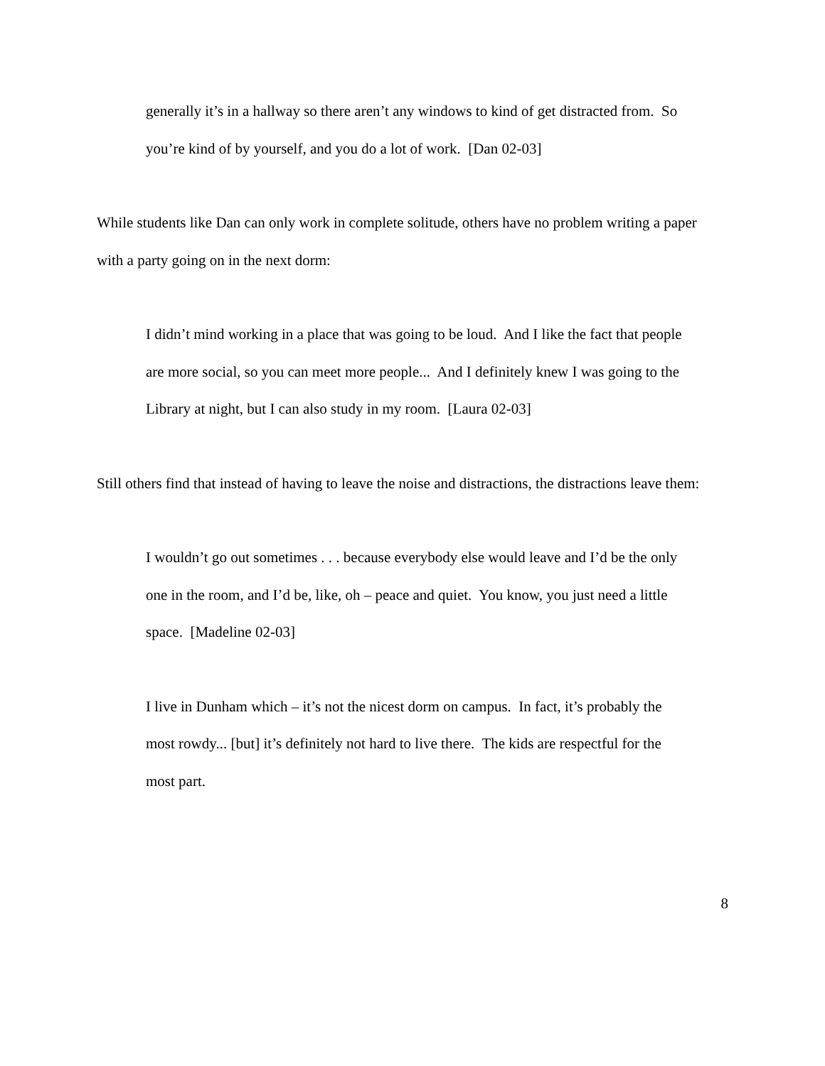generally it’s in a hallway so there aren’t any windows to kind of get distracted from. So you’re kind of by yourself, and you do a lot of work. [Dan 02-03]
While students like Dan can only work in complete solitude, others have no problem writing a paper with a party going on in the next dorm:
I didn’t mind working in a place that was going to be loud. And I like the fact that people are more social, so you can meet more people... And I definitely knew I was going to the Library at night, but I can also study in my room. [Laura 02-03]
Still others find that instead of having to leave the noise and distractions, the distractions leave them:
I wouldn’t go out sometimes . . . because everybody else would leave and I’d be the only one in the room, and I’d be, like, oh – peace and quiet. You know, you just need a little space. [Madeline 02-03]
I live in Dunham which – it’s not the nicest dorm on campus. In fact, it’s probably the most rowdy... [but] it’s definitely not hard to live there. The kids are respectful for the most part.
8